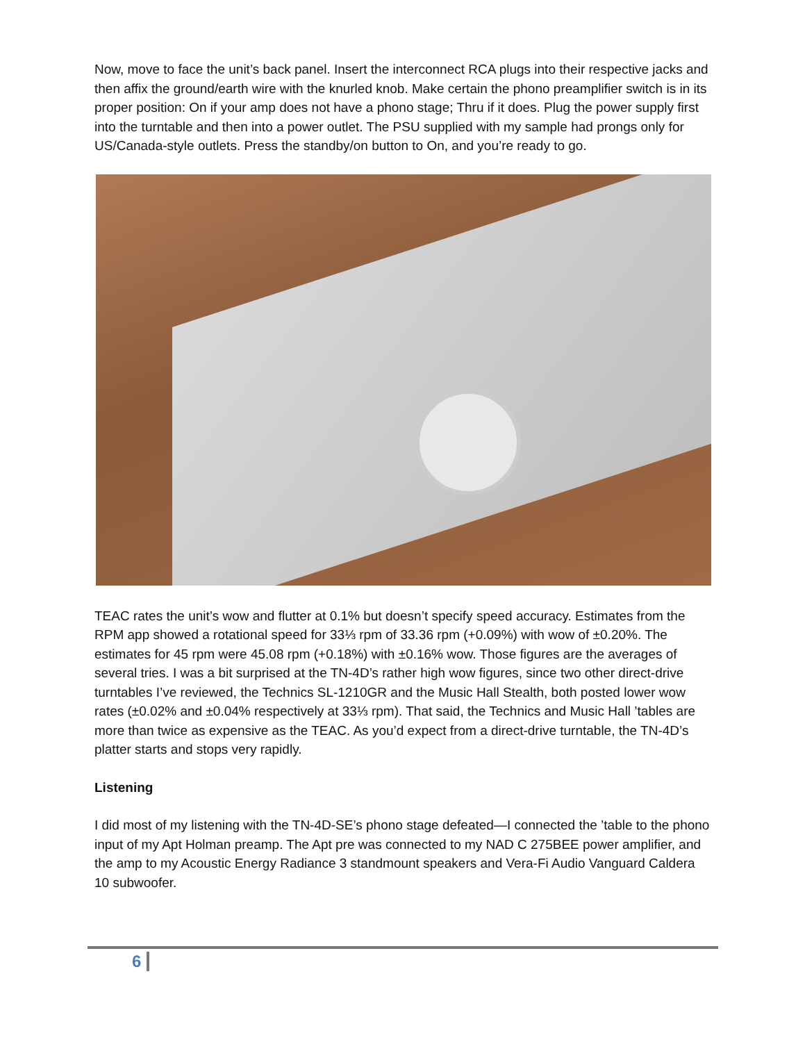Now, move to face the unit’s back panel. Insert the interconnect RCA plugs into their respective jacks and then affix the ground/earth wire with the knurled knob. Make certain the phono preamplifier switch is in its proper position: On if your amp does not have a phono stage; Thru if it does. Plug the power supply first into the turntable and then into a power outlet. The PSU supplied with my sample had prongs only for US/Canada-style outlets. Press the standby/on button to On, and you’re ready to go.
TEAC rates the unit’s wow and flutter at 0.1% but doesn’t specify speed accuracy. Estimates from the RPM app showed a rotational speed for 33⅓ rpm of 33.36 rpm (+0.09%) with wow of ±0.20%. The estimates for 45 rpm were 45.08 rpm (+0.18%) with ±0.16% wow. Those figures are the averages of several tries. I was a bit surprised at the TN-4D’s rather high wow figures, since two other direct-drive turntables I’ve reviewed, the Technics SL-1210GR and the Music Hall Stealth, both posted lower wow rates (±0.02% and ±0.04% respectively at 33⅓ rpm). That said, the Technics and Music Hall ’tables are more than twice as expensive as the TEAC. As you’d expect from a direct-drive turntable, the TN-4D’s platter starts and stops very rapidly.
Listening
I did most of my listening with the TN-4D-SE’s phono stage defeated—I connected the ’table to the phono input of my Apt Holman preamp. The Apt pre was connected to my NAD C 275BEE power amplifier, and the amp to my Acoustic Energy Radiance 3 standmount speakers and Vera-Fi Audio Vanguard Caldera 10 subwoofer.
6